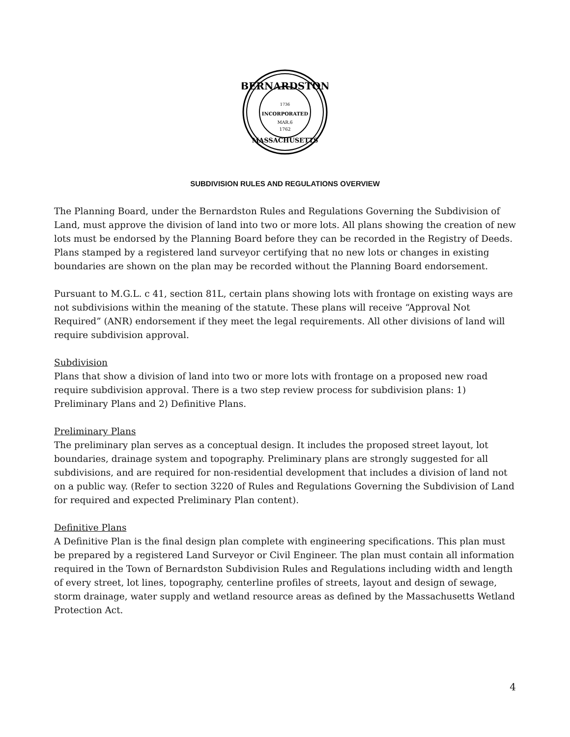BERNARDSTON
1736
INCORPORATED
MAR.6
1762
MASSACHUSETTS
SUBDIVISION RULES AND REGULATIONS OVERVIEW
The Planning Board, under the Bernardston Rules and Regulations Governing the Subdivision of Land, must approve the division of land into two or more lots. All plans showing the creation of new lots must be endorsed by the Planning Board before they can be recorded in the Registry of Deeds. Plans stamped by a registered land surveyor certifying that no new lots or changes in existing boundaries are shown on the plan may be recorded without the Planning Board endorsement.
Pursuant to M.G.L. c 41, section 81L, certain plans showing lots with frontage on existing ways are not subdivisions within the meaning of the statute. These plans will receive “Approval Not Required” (ANR) endorsement if they meet the legal requirements. All other divisions of land will require subdivision approval.
Subdivision
Plans that show a division of land into two or more lots with frontage on a proposed new road require subdivision approval. There is a two step review process for subdivision plans: 1) Preliminary Plans and 2) Definitive Plans.
Preliminary Plans
The preliminary plan serves as a conceptual design. It includes the proposed street layout, lot boundaries, drainage system and topography. Preliminary plans are strongly suggested for all subdivisions, and are required for non-residential development that includes a division of land not on a public way. (Refer to section 3220 of Rules and Regulations Governing the Subdivision of Land for required and expected Preliminary Plan content).
Definitive Plans
A Definitive Plan is the final design plan complete with engineering specifications. This plan must be prepared by a registered Land Surveyor or Civil Engineer. The plan must contain all information required in the Town of Bernardston Subdivision Rules and Regulations including width and length of every street, lot lines, topography, centerline profiles of streets, layout and design of sewage, storm drainage, water supply and wetland resource areas as defined by the Massachusetts Wetland Protection Act.
4